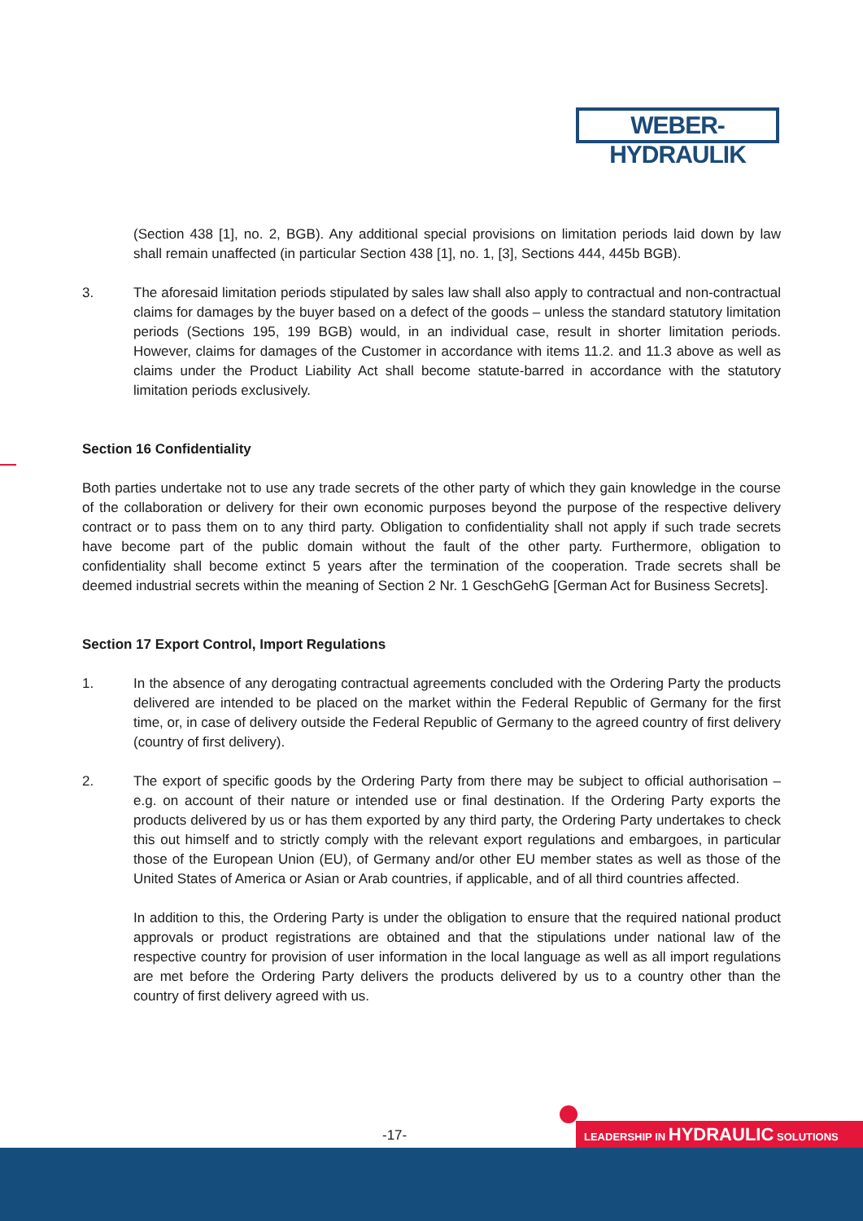WEBER-HYDRAULIK
(Section 438 [1], no. 2, BGB). Any additional special provisions on limitation periods laid down by law shall remain unaffected (in particular Section 438 [1], no. 1, [3], Sections 444, 445b BGB).
3. The aforesaid limitation periods stipulated by sales law shall also apply to contractual and non-contractual claims for damages by the buyer based on a defect of the goods – unless the standard statutory limitation periods (Sections 195, 199 BGB) would, in an individual case, result in shorter limitation periods. However, claims for damages of the Customer in accordance with items 11.2. and 11.3 above as well as claims under the Product Liability Act shall become statute-barred in accordance with the statutory limitation periods exclusively.
Section 16 Confidentiality
Both parties undertake not to use any trade secrets of the other party of which they gain knowledge in the course of the collaboration or delivery for their own economic purposes beyond the purpose of the respective delivery contract or to pass them on to any third party. Obligation to confidentiality shall not apply if such trade secrets have become part of the public domain without the fault of the other party. Furthermore, obligation to confidentiality shall become extinct 5 years after the termination of the cooperation. Trade secrets shall be deemed industrial secrets within the meaning of Section 2 Nr. 1 GeschGehG [German Act for Business Secrets].
Section 17 Export Control, Import Regulations
1. In the absence of any derogating contractual agreements concluded with the Ordering Party the products delivered are intended to be placed on the market within the Federal Republic of Germany for the first time, or, in case of delivery outside the Federal Republic of Germany to the agreed country of first delivery (country of first delivery).
2. The export of specific goods by the Ordering Party from there may be subject to official authorisation – e.g. on account of their nature or intended use or final destination. If the Ordering Party exports the products delivered by us or has them exported by any third party, the Ordering Party undertakes to check this out himself and to strictly comply with the relevant export regulations and embargoes, in particular those of the European Union (EU), of Germany and/or other EU member states as well as those of the United States of America or Asian or Arab countries, if applicable, and of all third countries affected.
In addition to this, the Ordering Party is under the obligation to ensure that the required national product approvals or product registrations are obtained and that the stipulations under national law of the respective country for provision of user information in the local language as well as all import regulations are met before the Ordering Party delivers the products delivered by us to a country other than the country of first delivery agreed with us.
-17- LEADERSHIP IN HYDRAULIC SOLUTIONS